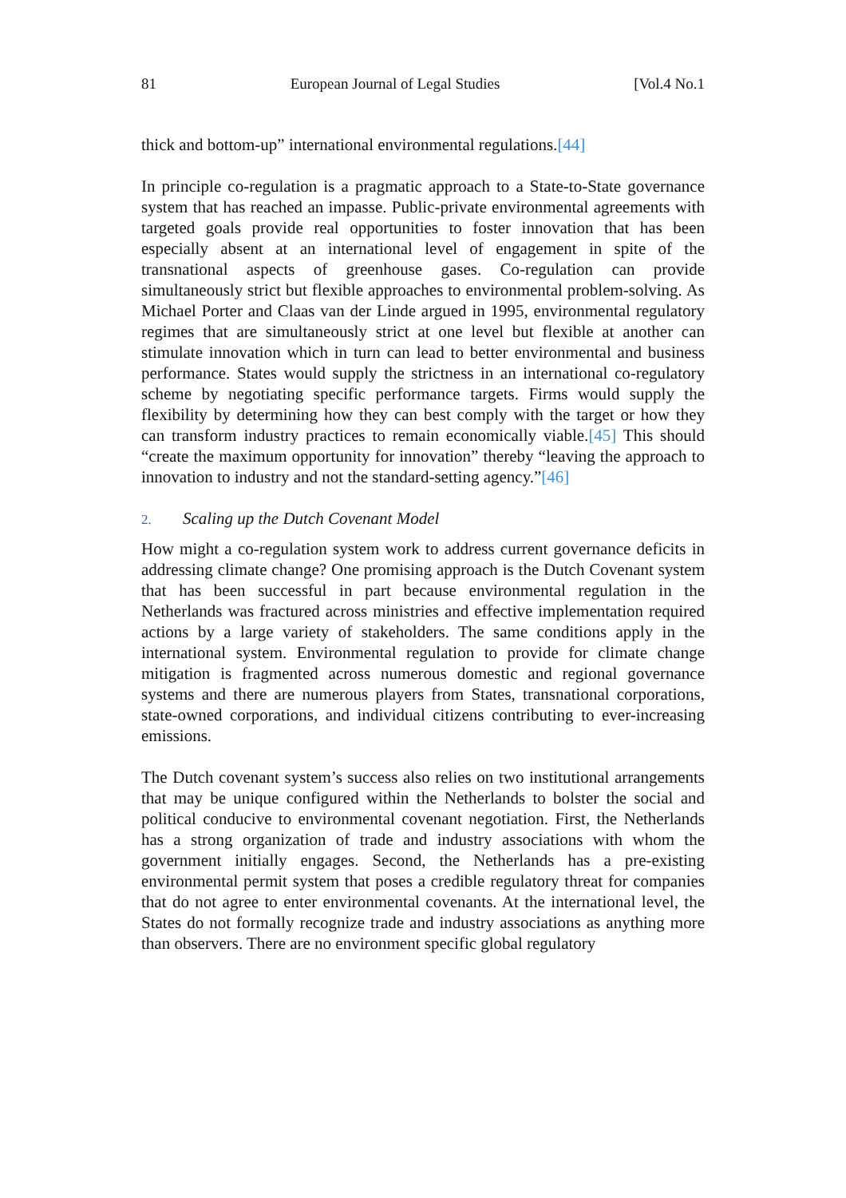81 European Journal of Legal Studies [Vol.4 No.1
thick and bottom-up” international environmental regulations.[44]
In principle co-regulation is a pragmatic approach to a State-to-State governance system that has reached an impasse. Public-private environmental agreements with targeted goals provide real opportunities to foster innovation that has been especially absent at an international level of engagement in spite of the transnational aspects of greenhouse gases. Co-regulation can provide simultaneously strict but flexible approaches to environmental problem-solving. As Michael Porter and Claas van der Linde argued in 1995, environmental regulatory regimes that are simultaneously strict at one level but flexible at another can stimulate innovation which in turn can lead to better environmental and business performance. States would supply the strictness in an international co-regulatory scheme by negotiating specific performance targets. Firms would supply the flexibility by determining how they can best comply with the target or how they can transform industry practices to remain economically viable.[45] This should “create the maximum opportunity for innovation” thereby “leaving the approach to innovation to industry and not the standard-setting agency.”[46]
2. Scaling up the Dutch Covenant Model
How might a co-regulation system work to address current governance deficits in addressing climate change? One promising approach is the Dutch Covenant system that has been successful in part because environmental regulation in the Netherlands was fractured across ministries and effective implementation required actions by a large variety of stakeholders. The same conditions apply in the international system. Environmental regulation to provide for climate change mitigation is fragmented across numerous domestic and regional governance systems and there are numerous players from States, transnational corporations, state-owned corporations, and individual citizens contributing to ever-increasing emissions.
The Dutch covenant system’s success also relies on two institutional arrangements that may be unique configured within the Netherlands to bolster the social and political conducive to environmental covenant negotiation. First, the Netherlands has a strong organization of trade and industry associations with whom the government initially engages. Second, the Netherlands has a pre-existing environmental permit system that poses a credible regulatory threat for companies that do not agree to enter environmental covenants. At the international level, the States do not formally recognize trade and industry associations as anything more than observers. There are no environment specific global regulatory